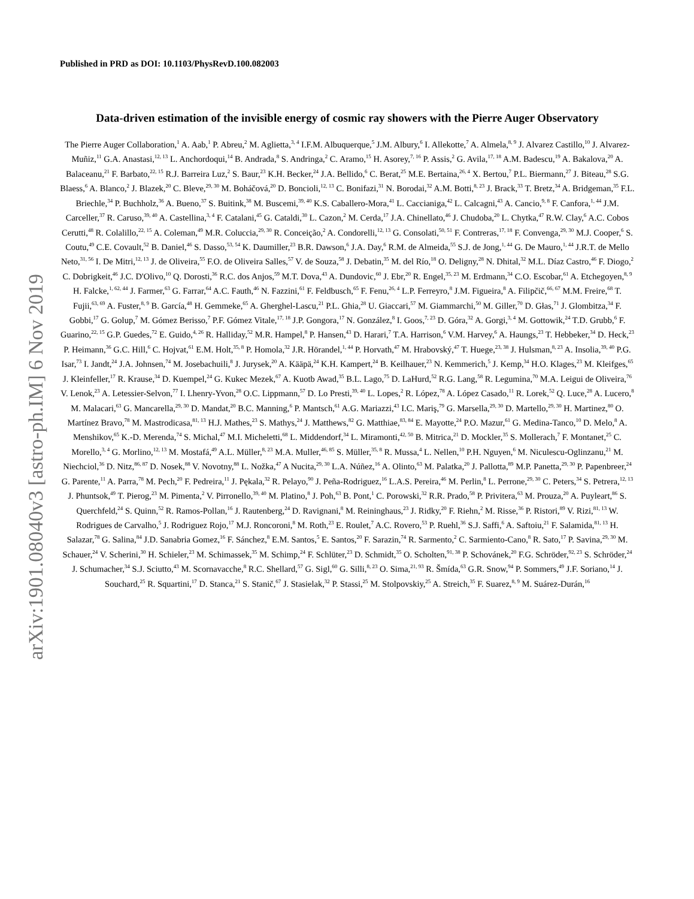arXiv:1901.08040v3 [astro-ph.IM] 6 Nov 2019
Published in PRD as DOI: 10.1103/PhysRevD.100.082003
Data-driven estimation of the invisible energy of cosmic ray showers with the Pierre Auger Observatory
The Pierre Auger Collaboration,<sup>1</sup> A. Aab,<sup>1</sup> P. Abreu,<sup>2</sup> M. Aglietta,<sup>3, 4</sup> I.F.M. Albuquerque,<sup>5</sup> J.M. Albury,<sup>6</sup> I. Allekotte,<sup>7</sup> A. Almela,<sup>8, 9</sup> J. Alvarez Castillo,<sup>10</sup> J. Alvarez-Muñiz,<sup>11</sup> G.A. Anastasi,<sup>12, 13</sup> L. Anchordoqui,<sup>14</sup> B. Andrada,<sup>8</sup> S. Andringa,<sup>2</sup> C. Aramo,<sup>15</sup> H. Asorey,<sup>7, 16</sup> P. Assis,<sup>2</sup> G. Avila,<sup>17, 18</sup> A.M. Badescu,<sup>19</sup> A. Bakalova,<sup>20</sup> A. Balaceanu,<sup>21</sup> F. Barbato,<sup>22, 15</sup> R.J. Barreira Luz,<sup>2</sup> S. Baur,<sup>23</sup> K.H. Becker,<sup>24</sup> J.A. Bellido,<sup>6</sup> C. Berat,<sup>25</sup> M.E. Bertaina,<sup>26, 4</sup> X. Bertou,<sup>7</sup> P.L. Biermann,<sup>27</sup> J. Biteau,<sup>28</sup> S.G. Blaess,<sup>6</sup> A. Blanco,<sup>2</sup> J. Blazek,<sup>20</sup> C. Bleve,<sup>29, 30</sup> M. Boháčová,<sup>20</sup> D. Boncioli,<sup>12, 13</sup> C. Bonifazi,<sup>31</sup> N. Borodai,<sup>32</sup> A.M. Botti,<sup>8, 23</sup> J. Brack,<sup>33</sup> T. Bretz,<sup>34</sup> A. Bridgeman,<sup>35</sup> F.L. Briechle,<sup>34</sup> P. Buchholz,<sup>36</sup> A. Bueno,<sup>37</sup> S. Buitink,<sup>38</sup> M. Buscemi,<sup>39, 40</sup> K.S. Caballero-Mora,<sup>41</sup> L. Caccianiga,<sup>42</sup> L. Calcagni,<sup>43</sup> A. Cancio,<sup>9, 8</sup> F. Canfora,<sup>1, 44</sup> J.M. Carceller,<sup>37</sup> R. Caruso,<sup>39, 40</sup> A. Castellina,<sup>3, 4</sup> F. Catalani,<sup>45</sup> G. Cataldi,<sup>30</sup> L. Cazon,<sup>2</sup> M. Cerda,<sup>17</sup> J.A. Chinellato,<sup>46</sup> J. Chudoba,<sup>20</sup> L. Chytka,<sup>47</sup> R.W. Clay,<sup>6</sup> A.C. Cobos Cerutti,<sup>48</sup> R. Colalillo,<sup>22, 15</sup> A. Coleman,<sup>49</sup> M.R. Coluccia,<sup>29, 30</sup> R. Conceição,<sup>2</sup> A. Condorelli,<sup>12, 13</sup> G. Consolati,<sup>50, 51</sup> F. Contreras,<sup>17, 18</sup> F. Convenga,<sup>29, 30</sup> M.J. Cooper,<sup>6</sup> S. Coutu,<sup>49</sup> C.E. Covault,<sup>52</sup> B. Daniel,<sup>46</sup> S. Dasso,<sup>53, 54</sup> K. Daumiller,<sup>23</sup> B.R. Dawson,<sup>6</sup> J.A. Day,<sup>6</sup> R.M. de Almeida,<sup>55</sup> S.J. de Jong,<sup>1, 44</sup> G. De Mauro,<sup>1, 44</sup> J.R.T. de Mello Neto,<sup>31, 56</sup> I. De Mitri,<sup>12, 13</sup> J. de Oliveira,<sup>55</sup> F.O. de Oliveira Salles,<sup>57</sup> V. de Souza,<sup>58</sup> J. Debatin,<sup>35</sup> M. del Río,<sup>18</sup> O. Deligny,<sup>28</sup> N. Dhital,<sup>32</sup> M.L. Díaz Castro,<sup>46</sup> F. Diogo,<sup>2</sup> C. Dobrigkeit,<sup>46</sup> J.C. D'Olivo,<sup>10</sup> Q. Dorosti,<sup>36</sup> R.C. dos Anjos,<sup>59</sup> M.T. Dova,<sup>43</sup> A. Dundovic,<sup>60</sup> J. Ebr,<sup>20</sup> R. Engel,<sup>35, 23</sup> M. Erdmann,<sup>34</sup> C.O. Escobar,<sup>61</sup> A. Etchegoyen,<sup>8, 9</sup> H. Falcke,<sup>1, 62, 44</sup> J. Farmer,<sup>63</sup> G. Farrar,<sup>64</sup> A.C. Fauth,<sup>46</sup> N. Fazzini,<sup>61</sup> F. Feldbusch,<sup>65</sup> F. Fenu,<sup>26, 4</sup> L.P. Ferreyro,<sup>8</sup> J.M. Figueira,<sup>8</sup> A. Filipčič,<sup>66, 67</sup> M.M. Freire,<sup>68</sup> T. Fujii,<sup>63, 69</sup> A. Fuster,<sup>8, 9</sup> B. García,<sup>48</sup> H. Gemmeke,<sup>65</sup> A. Gherghel-Lascu,<sup>21</sup> P.L. Ghia,<sup>28</sup> U. Giaccari,<sup>57</sup> M. Giammarchi,<sup>50</sup> M. Giller,<sup>70</sup> D. Głas,<sup>71</sup> J. Glombitza,<sup>34</sup> F. Gobbi,<sup>17</sup> G. Golup,<sup>7</sup> M. Gómez Berisso,<sup>7</sup> P.F. Gómez Vitale,<sup>17, 18</sup> J.P. Gongora,<sup>17</sup> N. González,<sup>8</sup> I. Goos,<sup>7, 23</sup> D. Góra,<sup>32</sup> A. Gorgi,<sup>3, 4</sup> M. Gottowik,<sup>24</sup> T.D. Grubb,<sup>6</sup> F. Guarino,<sup>22, 15</sup> G.P. Guedes,<sup>72</sup> E. Guido,<sup>4, 26</sup> R. Halliday,<sup>52</sup> M.R. Hampel,<sup>8</sup> P. Hansen,<sup>43</sup> D. Harari,<sup>7</sup> T.A. Harrison,<sup>6</sup> V.M. Harvey,<sup>6</sup> A. Haungs,<sup>23</sup> T. Hebbeker,<sup>34</sup> D. Heck,<sup>23</sup> P. Heimann,<sup>36</sup> G.C. Hill,<sup>6</sup> C. Hojvat,<sup>61</sup> E.M. Holt,<sup>35, 8</sup> P. Homola,<sup>32</sup> J.R. Hörandel,<sup>1, 44</sup> P. Horvath,<sup>47</sup> M. Hrabovský,<sup>47</sup> T. Huege,<sup>23, 38</sup> J. Hulsman,<sup>8, 23</sup> A. Insolia,<sup>39, 40</sup> P.G. Isar,<sup>73</sup> I. Jandt,<sup>24</sup> J.A. Johnsen,<sup>74</sup> M. Josebachuili,<sup>8</sup> J. Jurysek,<sup>20</sup> A. Kääpä,<sup>24</sup> K.H. Kampert,<sup>24</sup> B. Keilhauer,<sup>23</sup> N. Kemmerich,<sup>5</sup> J. Kemp,<sup>34</sup> H.O. Klages,<sup>23</sup> M. Kleifges,<sup>65</sup> J. Kleinfeller,<sup>17</sup> R. Krause,<sup>34</sup> D. Kuempel,<sup>24</sup> G. Kukec Mezek,<sup>67</sup> A. Kuotb Awad,<sup>35</sup> B.L. Lago,<sup>75</sup> D. LaHurd,<sup>52</sup> R.G. Lang,<sup>58</sup> R. Legumina,<sup>70</sup> M.A. Leigui de Oliveira,<sup>76</sup> V. Lenok,<sup>23</sup> A. Letessier-Selvon,<sup>77</sup> I. Lhenry-Yvon,<sup>28</sup> O.C. Lippmann,<sup>57</sup> D. Lo Presti,<sup>39, 40</sup> L. Lopes,<sup>2</sup> R. López,<sup>78</sup> A. López Casado,<sup>11</sup> R. Lorek,<sup>52</sup> Q. Luce,<sup>28</sup> A. Lucero,<sup>8</sup> M. Malacari,<sup>63</sup> G. Mancarella,<sup>29, 30</sup> D. Mandat,<sup>20</sup> B.C. Manning,<sup>6</sup> P. Mantsch,<sup>61</sup> A.G. Mariazzi,<sup>43</sup> I.C. Mariş,<sup>79</sup> G. Marsella,<sup>29, 30</sup> D. Martello,<sup>29, 30</sup> H. Martinez,<sup>80</sup> O. Martínez Bravo,<sup>78</sup> M. Mastrodicasa,<sup>81, 13</sup> H.J. Mathes,<sup>23</sup> S. Mathys,<sup>24</sup> J. Matthews,<sup>82</sup> G. Matthiae,<sup>83, 84</sup> E. Mayotte,<sup>24</sup> P.O. Mazur,<sup>61</sup> G. Medina-Tanco,<sup>10</sup> D. Melo,<sup>8</sup> A. Menshikov,<sup>65</sup> K.-D. Merenda,<sup>74</sup> S. Michal,<sup>47</sup> M.I. Micheletti,<sup>68</sup> L. Middendorf,<sup>34</sup> L. Miramonti,<sup>42, 50</sup> B. Mitrica,<sup>21</sup> D. Mockler,<sup>35</sup> S. Mollerach,<sup>7</sup> F. Montanet,<sup>25</sup> C. Morello,<sup>3, 4</sup> G. Morlino,<sup>12, 13</sup> M. Mostafá,<sup>49</sup> A.L. Müller,<sup>8, 23</sup> M.A. Muller,<sup>46, 85</sup> S. Müller,<sup>35, 8</sup> R. Mussa,<sup>4</sup> L. Nellen,<sup>10</sup> P.H. Nguyen,<sup>6</sup> M. Niculescu-Oglinzanu,<sup>21</sup> M. Niechciol,<sup>36</sup> D. Nitz,<sup>86, 87</sup> D. Nosek,<sup>88</sup> V. Novotny,<sup>88</sup> L. Nožka,<sup>47</sup> A Nucita,<sup>29, 30</sup> L.A. Núñez,<sup>16</sup> A. Olinto,<sup>63</sup> M. Palatka,<sup>20</sup> J. Pallotta,<sup>89</sup> M.P. Panetta,<sup>29, 30</sup> P. Papenbreer,<sup>24</sup> G. Parente,<sup>11</sup> A. Parra,<sup>78</sup> M. Pech,<sup>20</sup> F. Pedreira,<sup>11</sup> J. Pękala,<sup>32</sup> R. Pelayo,<sup>90</sup> J. Peña-Rodriguez,<sup>16</sup> L.A.S. Pereira,<sup>46</sup> M. Perlin,<sup>8</sup> L. Perrone,<sup>29, 30</sup> C. Peters,<sup>34</sup> S. Petrera,<sup>12, 13</sup> J. Phuntsok,<sup>49</sup> T. Pierog,<sup>23</sup> M. Pimenta,<sup>2</sup> V. Pirronello,<sup>39, 40</sup> M. Platino,<sup>8</sup> J. Poh,<sup>63</sup> B. Pont,<sup>1</sup> C. Porowski,<sup>32</sup> R.R. Prado,<sup>58</sup> P. Privitera,<sup>63</sup> M. Prouza,<sup>20</sup> A. Puyleart,<sup>86</sup> S. Querchfeld,<sup>24</sup> S. Quinn,<sup>52</sup> R. Ramos-Pollan,<sup>16</sup> J. Rautenberg,<sup>24</sup> D. Ravignani,<sup>8</sup> M. Reininghaus,<sup>23</sup> J. Ridky,<sup>20</sup> F. Riehn,<sup>2</sup> M. Risse,<sup>36</sup> P. Ristori,<sup>89</sup> V. Rizi,<sup>81, 13</sup> W. Rodrigues de Carvalho,<sup>5</sup> J. Rodriguez Rojo,<sup>17</sup> M.J. Roncoroni,<sup>8</sup> M. Roth,<sup>23</sup> E. Roulet,<sup>7</sup> A.C. Rovero,<sup>53</sup> P. Ruehl,<sup>36</sup> S.J. Saffi,<sup>6</sup> A. Saftoiu,<sup>21</sup> F. Salamida,<sup>81, 13</sup> H. Salazar,<sup>78</sup> G. Salina,<sup>84</sup> J.D. Sanabria Gomez,<sup>16</sup> F. Sánchez,<sup>8</sup> E.M. Santos,<sup>5</sup> E. Santos,<sup>20</sup> F. Sarazin,<sup>74</sup> R. Sarmento,<sup>2</sup> C. Sarmiento-Cano,<sup>8</sup> R. Sato,<sup>17</sup> P. Savina,<sup>29, 30</sup> M. Schauer,<sup>24</sup> V. Scherini,<sup>30</sup> H. Schieler,<sup>23</sup> M. Schimassek,<sup>35</sup> M. Schimp,<sup>24</sup> F. Schlüter,<sup>23</sup> D. Schmidt,<sup>35</sup> O. Scholten,<sup>91, 38</sup> P. Schovánek,<sup>20</sup> F.G. Schröder,<sup>92, 23</sup> S. Schröder,<sup>24</sup> J. Schumacher,<sup>34</sup> S.J. Sciutto,<sup>43</sup> M. Scornavacche,<sup>8</sup> R.C. Shellard,<sup>57</sup> G. Sigl,<sup>60</sup> G. Silli,<sup>8, 23</sup> O. Sima,<sup>21, 93</sup> R. Šmída,<sup>63</sup> G.R. Snow,<sup>94</sup> P. Sommers,<sup>49</sup> J.F. Soriano,<sup>14</sup> J. Souchard,<sup>25</sup> R. Squartini,<sup>17</sup> D. Stanca,<sup>21</sup> S. Stanič,<sup>67</sup> J. Stasielak,<sup>32</sup> P. Stassi,<sup>25</sup> M. Stolpovskiy,<sup>25</sup> A. Streich,<sup>35</sup> F. Suarez,<sup>8, 9</sup> M. Suárez-Durán,<sup>16</sup>